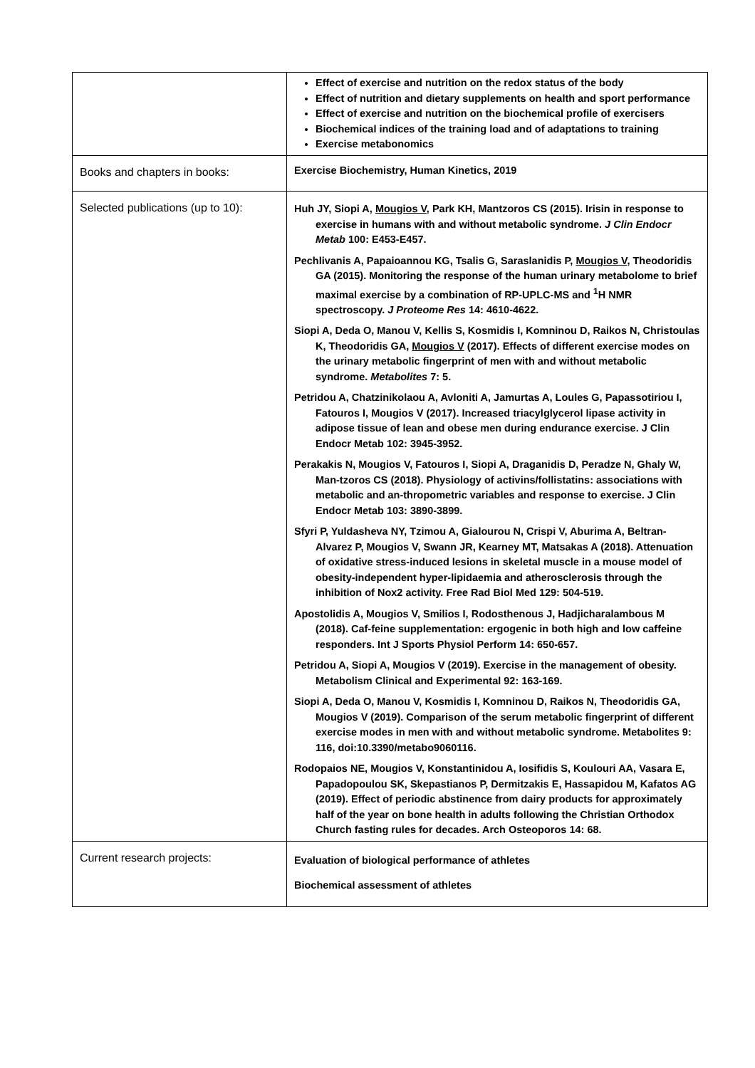| | Effect of exercise and nutrition on the redox status of the body Effect of nutrition and dietary supplements on health and sport performance Effect of exercise and nutrition on the biochemical profile of exercisers Biochemical indices of the training load and of adaptations to training Exercise metabonomics |
| Books and chapters in books: | Exercise Biochemistry, Human Kinetics, 2019 |
| Selected publications (up to 10): | Huh JY, Siopi A, Mougios V , Park KH, Mantzoros CS (2015). Irisin in response to exercise in humans with and without metabolic syndrome. J Clin Endocr Metab 100: E453-E457. Pechlivanis A, Papaioannou KG, Tsalis G, Saraslanidis P, Mougios V , Theodoridis GA (2015). Monitoring the response of the human urinary metabolome to brief maximal exercise by a combination of RP-UPLC-MS and <sup>1</sup>H NMR spectroscopy. J Proteome Res 14: 4610-4622. Siopi A, Deda O, Manou V, Kellis S, Kosmidis I, Komninou D, Raikos N, Christoulas K, Theodoridis GA, Mougios V (2017). Effects of different exercise modes on the urinary metabolic fingerprint of men with and without metabolic syndrome. Metabolites 7: 5. Petridou A, Chatzinikolaou A, Avloniti A, Jamurtas A, Loules G, Papassotiriou I, Fatouros I, Mougios V (2017). Increased triacylglycerol lipase activity in adipose tissue of lean and obese men during endurance exercise. J Clin Endocr Metab 102: 3945-3952. Perakakis N, Mougios V, Fatouros I, Siopi A, Draganidis D, Peradze N, Ghaly W, Man-tzoros CS (2018). Physiology of activins/follistatins: associations with metabolic and an-thropometric variables and response to exercise. J Clin Endocr Metab 103: 3890-3899. Sfyri P, Yuldasheva NY, Tzimou A, Gialourou N, Crispi V, Aburima A, Beltran-Alvarez P, Mougios V, Swann JR, Kearney MT, Matsakas A (2018). Attenuation of oxidative stress-induced lesions in skeletal muscle in a mouse model of obesity-independent hyper-lipidaemia and atherosclerosis through the inhibition of Nox2 activity. Free Rad Biol Med 129: 504-519. Apostolidis A, Mougios V, Smilios I, Rodosthenous J, Hadjicharalambous M (2018). Caf-feine supplementation: ergogenic in both high and low caffeine responders. Int J Sports Physiol Perform 14: 650-657. Petridou A, Siopi A, Mougios V (2019). Exercise in the management of obesity. Metabolism Clinical and Experimental 92: 163-169. Siopi A, Deda O, Manou V, Kosmidis I, Komninou D, Raikos N, Theodoridis GA, Mougios V (2019). Comparison of the serum metabolic fingerprint of different exercise modes in men with and without metabolic syndrome. Metabolites 9: 116, doi:10.3390/metabo9060116. Rodopaios NE, Mougios V, Konstantinidou A, Iosifidis S, Koulouri AA, Vasara E, Papadopoulou SK, Skepastianos P, Dermitzakis E, Hassapidou M, Kafatos AG (2019). Effect of periodic abstinence from dairy products for approximately half of the year on bone health in adults following the Christian Orthodox Church fasting rules for decades. Arch Osteoporos 14: 68. |
| Current research projects: | Evaluation of biological performance of athletes Biochemical assessment of athletes |